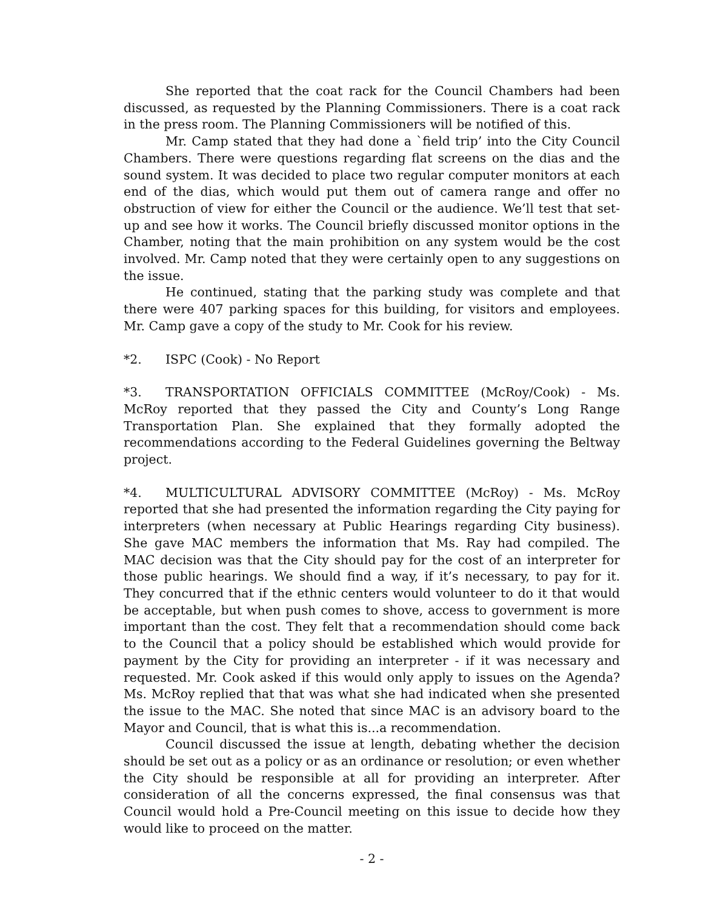She reported that the coat rack for the Council Chambers had been discussed, as requested by the Planning Commissioners. There is a coat rack in the press room. The Planning Commissioners will be notified of this.
Mr. Camp stated that they had done a `field trip’ into the City Council Chambers. There were questions regarding flat screens on the dias and the sound system. It was decided to place two regular computer monitors at each end of the dias, which would put them out of camera range and offer no obstruction of view for either the Council or the audience. We’ll test that set-up and see how it works. The Council briefly discussed monitor options in the Chamber, noting that the main prohibition on any system would be the cost involved. Mr. Camp noted that they were certainly open to any suggestions on the issue.
He continued, stating that the parking study was complete and that there were 407 parking spaces for this building, for visitors and employees. Mr. Camp gave a copy of the study to Mr. Cook for his review.
*2. ISPC (Cook) - No Report
*3. TRANSPORTATION OFFICIALS COMMITTEE (McRoy/Cook) - Ms. McRoy reported that they passed the City and County’s Long Range Transportation Plan. She explained that they formally adopted the recommendations according to the Federal Guidelines governing the Beltway project.
*4. MULTICULTURAL ADVISORY COMMITTEE (McRoy) - Ms. McRoy reported that she had presented the information regarding the City paying for interpreters (when necessary at Public Hearings regarding City business). She gave MAC members the information that Ms. Ray had compiled. The MAC decision was that the City should pay for the cost of an interpreter for those public hearings. We should find a way, if it’s necessary, to pay for it. They concurred that if the ethnic centers would volunteer to do it that would be acceptable, but when push comes to shove, access to government is more important than the cost. They felt that a recommendation should come back to the Council that a policy should be established which would provide for payment by the City for providing an interpreter - if it was necessary and requested. Mr. Cook asked if this would only apply to issues on the Agenda? Ms. McRoy replied that that was what she had indicated when she presented the issue to the MAC. She noted that since MAC is an advisory board to the Mayor and Council, that is what this is...a recommendation.
Council discussed the issue at length, debating whether the decision should be set out as a policy or as an ordinance or resolution; or even whether the City should be responsible at all for providing an interpreter. After consideration of all the concerns expressed, the final consensus was that Council would hold a Pre-Council meeting on this issue to decide how they would like to proceed on the matter.
- 2 -